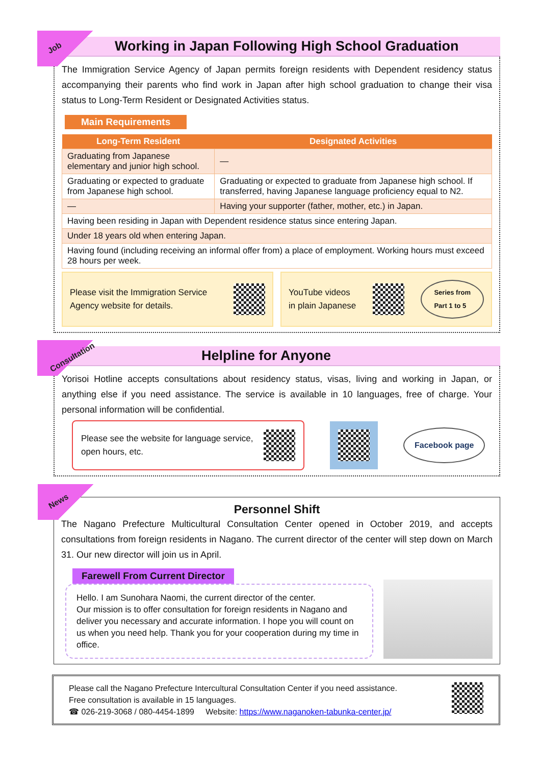Job
Working in Japan Following High School Graduation
The Immigration Service Agency of Japan permits foreign residents with Dependent residency status accompanying their parents who find work in Japan after high school graduation to change their visa status to Long-Term Resident or Designated Activities status.
Main Requirements
| Long-Term Resident | Designated Activities |
| --- | --- |
| Graduating from Japanese elementary and junior high school. | — |
| Graduating or expected to graduate from Japanese high school. | Graduating or expected to graduate from Japanese high school. If transferred, having Japanese language proficiency equal to N2. |
| — | Having your supporter (father, mother, etc.) in Japan. |
| Having been residing in Japan with Dependent residence status since entering Japan. | |
| Under 18 years old when entering Japan. | |
| Having found (including receiving an informal offer from) a place of employment. Working hours must exceed 28 hours per week. | |
Please visit the Immigration Service
Agency website for details.
YouTube videos
in plain Japanese
Series from
Part 1 to 5
Consultation
Helpline for Anyone
Yorisoi Hotline accepts consultations about residency status, visas, living and working in Japan, or anything else if you need assistance. The service is available in 10 languages, free of charge. Your personal information will be confidential.
Please see the website for language service,
open hours, etc.
Facebook page
News
Personnel Shift
The Nagano Prefecture Multicultural Consultation Center opened in October 2019, and accepts consultations from foreign residents in Nagano. The current director of the center will step down on March 31. Our new director will join us in April.
Farewell From Current Director
Hello. I am Sunohara Naomi, the current director of the center.
Our mission is to offer consultation for foreign residents in Nagano and deliver you necessary and accurate information. I hope you will count on us when you need help. Thank you for your cooperation during my time in office.
Please call the Nagano Prefecture Intercultural Consultation Center if you need assistance.
Free consultation is available in 15 languages.
☎ 026-219-3068 / 080-4454-1899 Website: https://www.naganoken-tabunka-center.jp/